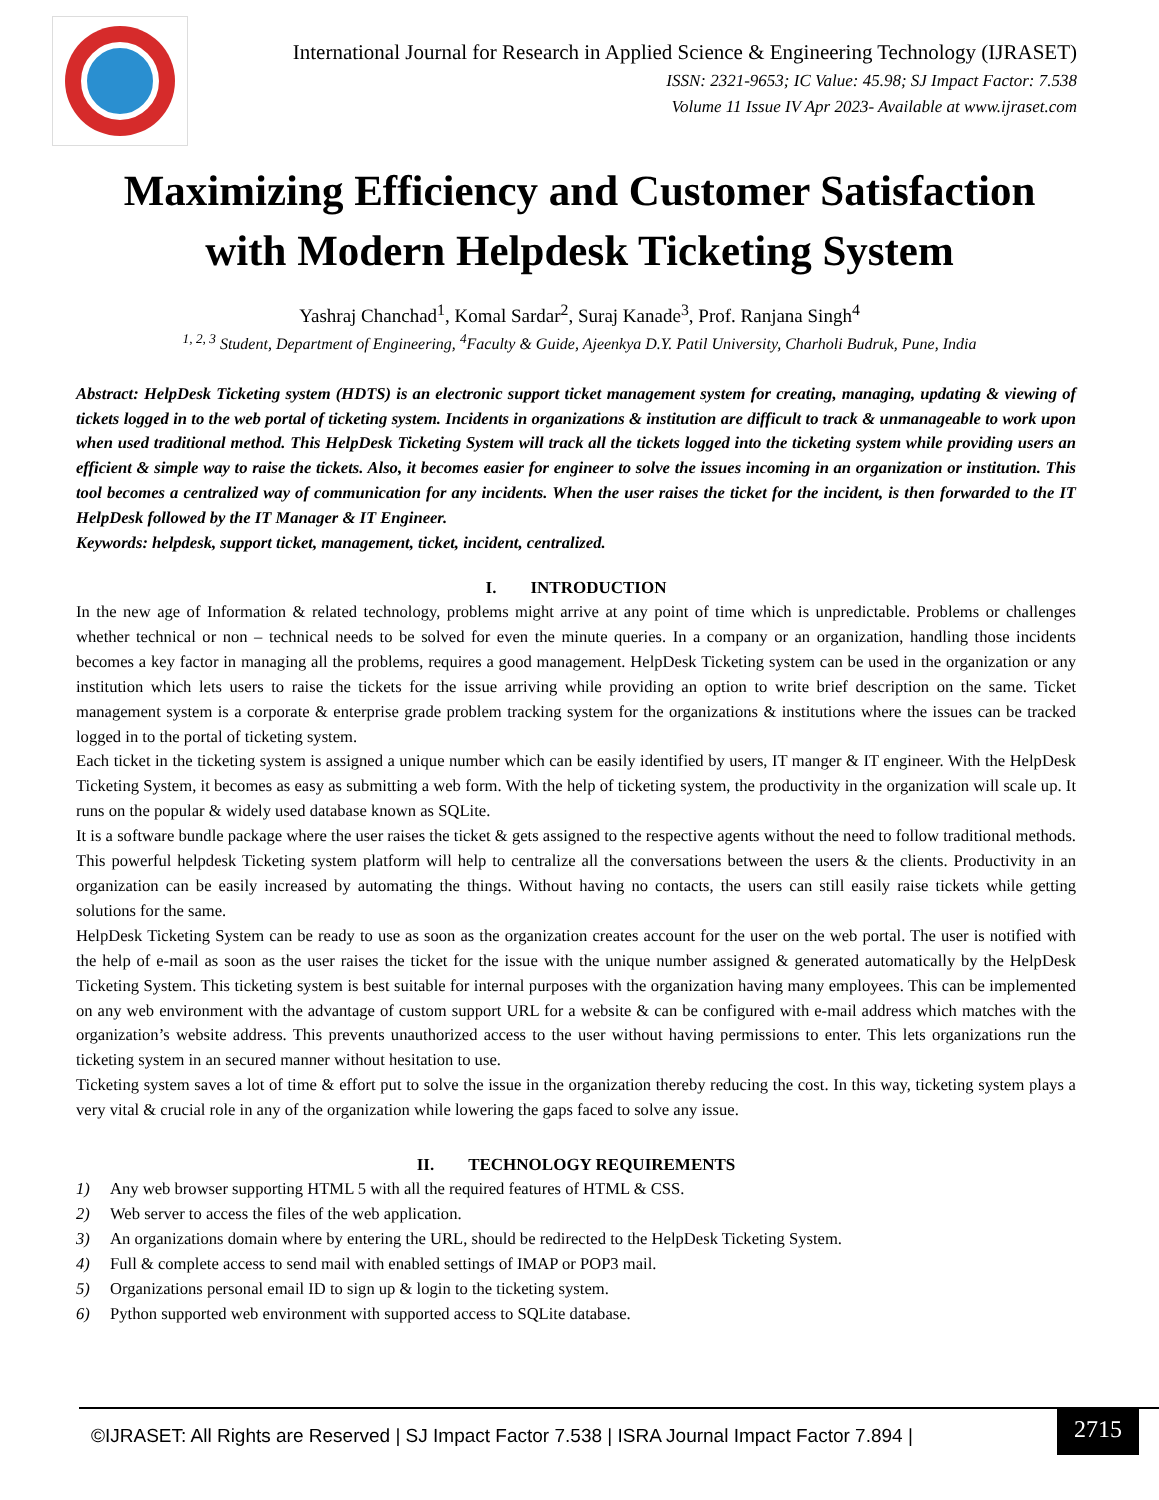International Journal for Research in Applied Science & Engineering Technology (IJRASET)
ISSN: 2321-9653; IC Value: 45.98; SJ Impact Factor: 7.538
Volume 11 Issue IV Apr 2023- Available at www.ijraset.com
Maximizing Efficiency and Customer Satisfaction
with Modern Helpdesk Ticketing System
Yashraj Chanchad<sup>1</sup>, Komal Sardar<sup>2</sup>, Suraj Kanade<sup>3</sup>, Prof. Ranjana Singh<sup>4</sup>
<sup>1, 2, 3</sup> Student, Department of Engineering, <sup>4</sup>Faculty & Guide, Ajeenkya D.Y. Patil University, Charholi Budruk, Pune, India
Abstract: HelpDesk Ticketing system (HDTS) is an electronic support ticket management system for creating, managing, updating & viewing of tickets logged in to the web portal of ticketing system. Incidents in organizations & institution are difficult to track & unmanageable to work upon when used traditional method. This HelpDesk Ticketing System will track all the tickets logged into the ticketing system while providing users an efficient & simple way to raise the tickets. Also, it becomes easier for engineer to solve the issues incoming in an organization or institution. This tool becomes a centralized way of communication for any incidents. When the user raises the ticket for the incident, is then forwarded to the IT HelpDesk followed by the IT Manager & IT Engineer.
Keywords: helpdesk, support ticket, management, ticket, incident, centralized.
I. INTRODUCTION
In the new age of Information & related technology, problems might arrive at any point of time which is unpredictable. Problems or challenges whether technical or non – technical needs to be solved for even the minute queries. In a company or an organization, handling those incidents becomes a key factor in managing all the problems, requires a good management. HelpDesk Ticketing system can be used in the organization or any institution which lets users to raise the tickets for the issue arriving while providing an option to write brief description on the same. Ticket management system is a corporate & enterprise grade problem tracking system for the organizations & institutions where the issues can be tracked logged in to the portal of ticketing system.
Each ticket in the ticketing system is assigned a unique number which can be easily identified by users, IT manger & IT engineer. With the HelpDesk Ticketing System, it becomes as easy as submitting a web form. With the help of ticketing system, the productivity in the organization will scale up. It runs on the popular & widely used database known as SQLite.
It is a software bundle package where the user raises the ticket & gets assigned to the respective agents without the need to follow traditional methods. This powerful helpdesk Ticketing system platform will help to centralize all the conversations between the users & the clients. Productivity in an organization can be easily increased by automating the things. Without having no contacts, the users can still easily raise tickets while getting solutions for the same.
HelpDesk Ticketing System can be ready to use as soon as the organization creates account for the user on the web portal. The user is notified with the help of e-mail as soon as the user raises the ticket for the issue with the unique number assigned & generated automatically by the HelpDesk Ticketing System. This ticketing system is best suitable for internal purposes with the organization having many employees. This can be implemented on any web environment with the advantage of custom support URL for a website & can be configured with e-mail address which matches with the organization’s website address. This prevents unauthorized access to the user without having permissions to enter. This lets organizations run the ticketing system in an secured manner without hesitation to use.
Ticketing system saves a lot of time & effort put to solve the issue in the organization thereby reducing the cost. In this way, ticketing system plays a very vital & crucial role in any of the organization while lowering the gaps faced to solve any issue.
II. TECHNOLOGY REQUIREMENTS
1) Any web browser supporting HTML 5 with all the required features of HTML & CSS.
2) Web server to access the files of the web application.
3) An organizations domain where by entering the URL, should be redirected to the HelpDesk Ticketing System.
4) Full & complete access to send mail with enabled settings of IMAP or POP3 mail.
5) Organizations personal email ID to sign up & login to the ticketing system.
6) Python supported web environment with supported access to SQLite database.
©IJRASET: All Rights are Reserved | SJ Impact Factor 7.538 | ISRA Journal Impact Factor 7.894 |
2715